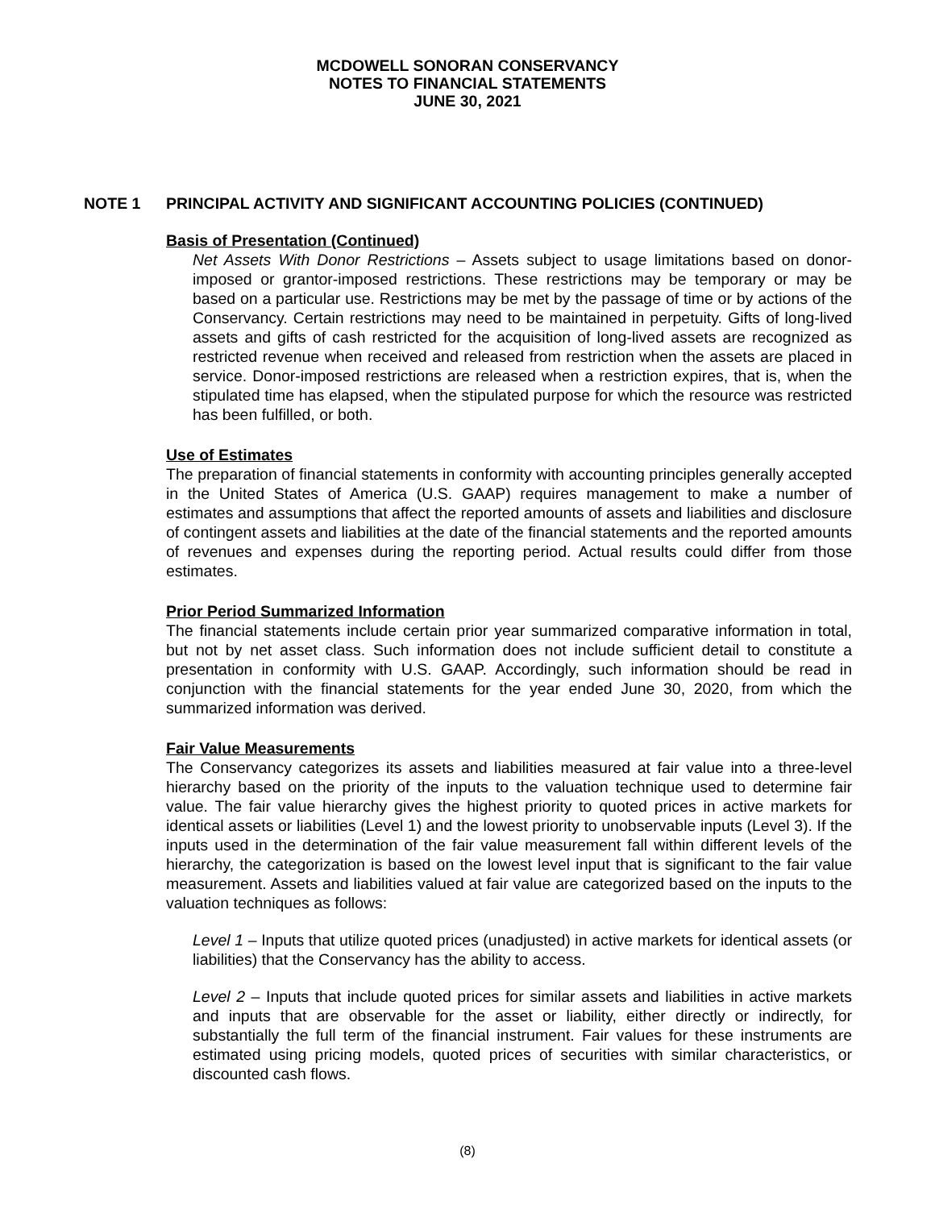MCDOWELL SONORAN CONSERVANCY
NOTES TO FINANCIAL STATEMENTS
JUNE 30, 2021
NOTE 1 PRINCIPAL ACTIVITY AND SIGNIFICANT ACCOUNTING POLICIES (CONTINUED)
Basis of Presentation (Continued)
Net Assets With Donor Restrictions – Assets subject to usage limitations based on donor-imposed or grantor-imposed restrictions. These restrictions may be temporary or may be based on a particular use. Restrictions may be met by the passage of time or by actions of the Conservancy. Certain restrictions may need to be maintained in perpetuity. Gifts of long-lived assets and gifts of cash restricted for the acquisition of long-lived assets are recognized as restricted revenue when received and released from restriction when the assets are placed in service. Donor-imposed restrictions are released when a restriction expires, that is, when the stipulated time has elapsed, when the stipulated purpose for which the resource was restricted has been fulfilled, or both.
Use of Estimates
The preparation of financial statements in conformity with accounting principles generally accepted in the United States of America (U.S. GAAP) requires management to make a number of estimates and assumptions that affect the reported amounts of assets and liabilities and disclosure of contingent assets and liabilities at the date of the financial statements and the reported amounts of revenues and expenses during the reporting period. Actual results could differ from those estimates.
Prior Period Summarized Information
The financial statements include certain prior year summarized comparative information in total, but not by net asset class. Such information does not include sufficient detail to constitute a presentation in conformity with U.S. GAAP. Accordingly, such information should be read in conjunction with the financial statements for the year ended June 30, 2020, from which the summarized information was derived.
Fair Value Measurements
The Conservancy categorizes its assets and liabilities measured at fair value into a three-level hierarchy based on the priority of the inputs to the valuation technique used to determine fair value. The fair value hierarchy gives the highest priority to quoted prices in active markets for identical assets or liabilities (Level 1) and the lowest priority to unobservable inputs (Level 3). If the inputs used in the determination of the fair value measurement fall within different levels of the hierarchy, the categorization is based on the lowest level input that is significant to the fair value measurement. Assets and liabilities valued at fair value are categorized based on the inputs to the valuation techniques as follows:
Level 1 – Inputs that utilize quoted prices (unadjusted) in active markets for identical assets (or liabilities) that the Conservancy has the ability to access.
Level 2 – Inputs that include quoted prices for similar assets and liabilities in active markets and inputs that are observable for the asset or liability, either directly or indirectly, for substantially the full term of the financial instrument. Fair values for these instruments are estimated using pricing models, quoted prices of securities with similar characteristics, or discounted cash flows.
(8)